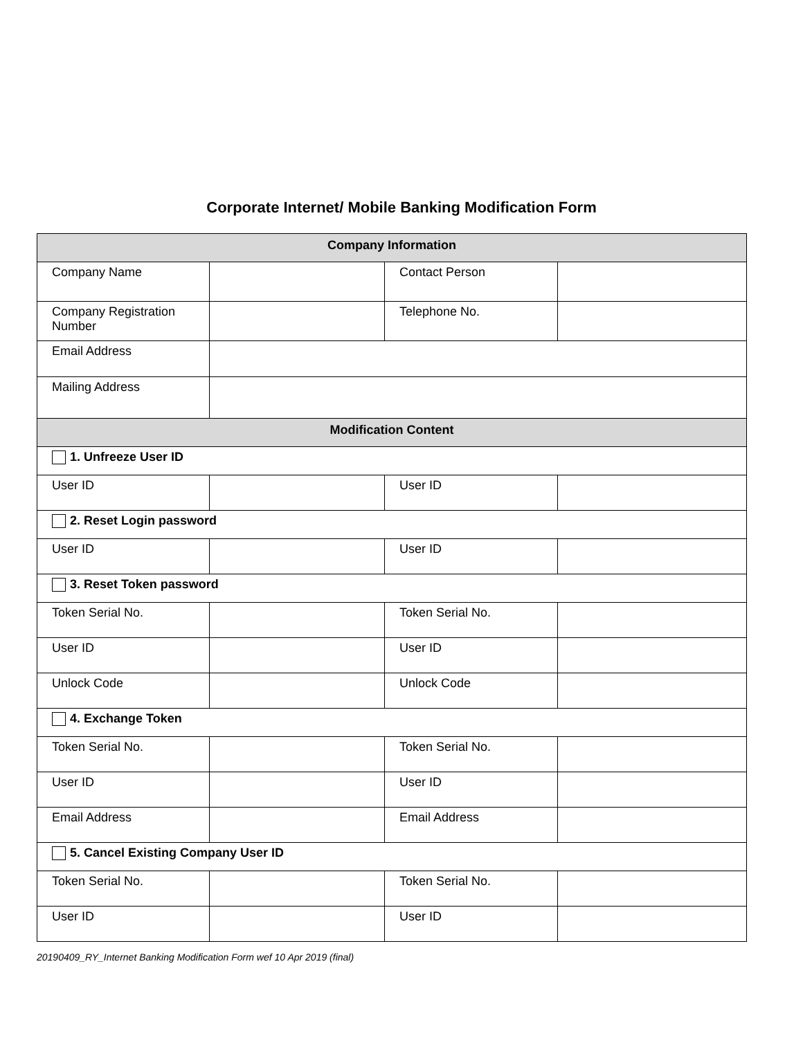Corporate Internet/ Mobile Banking Modification Form
| Company Information | | | |
| --- | --- | --- | --- |
| Company Name | | Contact Person | |
| Company Registration Number | | Telephone No. | |
| Email Address | | | |
| Mailing Address | | | |
| Modification Content | | | |
| 1. Unfreeze User ID | | | |
| User ID | | User ID | |
| 2. Reset Login password | | | |
| User ID | | User ID | |
| 3. Reset Token password | | | |
| Token Serial No. | | Token Serial No. | |
| User ID | | User ID | |
| Unlock Code | | Unlock Code | |
| 4. Exchange Token | | | |
| Token Serial No. | | Token Serial No. | |
| User ID | | User ID | |
| Email Address | | Email Address | |
| 5. Cancel Existing Company User ID | | | |
| Token Serial No. | | Token Serial No. | |
| User ID | | User ID | |
20190409_RY_Internet Banking Modification Form wef 10 Apr 2019 (final)